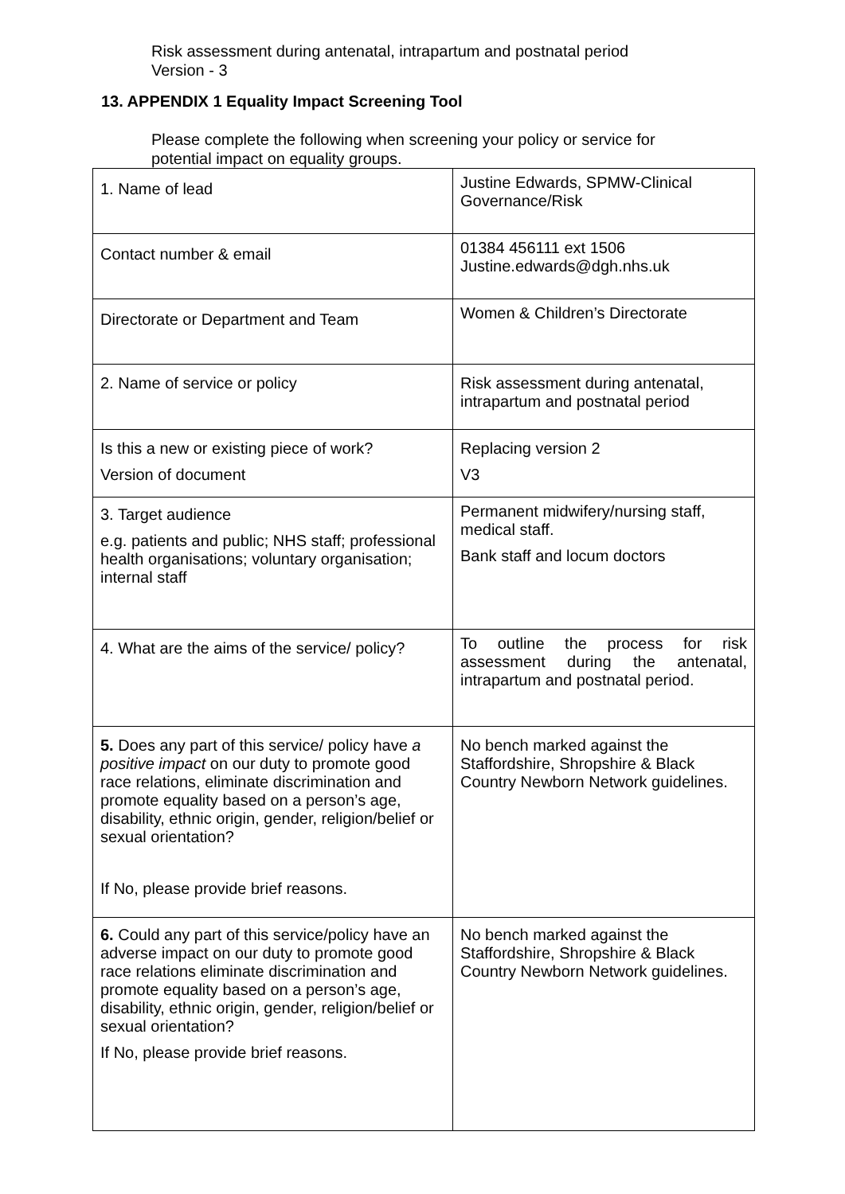Risk assessment during antenatal, intrapartum and postnatal period
Version - 3
13. APPENDIX 1 Equality Impact Screening Tool
Please complete the following when screening your policy or service for potential impact on equality groups.
| 1. Name of lead | Justine Edwards, SPMW-Clinical Governance/Risk |
| Contact number & email | 01384 456111 ext 1506 Justine.edwards@dgh.nhs.uk |
| Directorate or Department and Team | Women & Children’s Directorate |
| 2. Name of service or policy | Risk assessment during antenatal, intrapartum and postnatal period |
| Is this a new or existing piece of work? Version of document | Replacing version 2 V3 |
| 3. Target audience e.g. patients and public; NHS staff; professional health organisations; voluntary organisation; internal staff | Permanent midwifery/nursing staff, medical staff. Bank staff and locum doctors |
| 4. What are the aims of the service/ policy? | To outline the process for risk assessment during the antenatal, intrapartum and postnatal period. |
| 5. Does any part of this service/ policy have a positive impact on our duty to promote good race relations, eliminate discrimination and promote equality based on a person’s age, disability, ethnic origin, gender, religion/belief or sexual orientation? If No, please provide brief reasons. | No bench marked against the Staffordshire, Shropshire & Black Country Newborn Network guidelines. |
| 6. Could any part of this service/policy have an adverse impact on our duty to promote good race relations eliminate discrimination and promote equality based on a person’s age, disability, ethnic origin, gender, religion/belief or sexual orientation? If No, please provide brief reasons. | No bench marked against the Staffordshire, Shropshire & Black Country Newborn Network guidelines. |